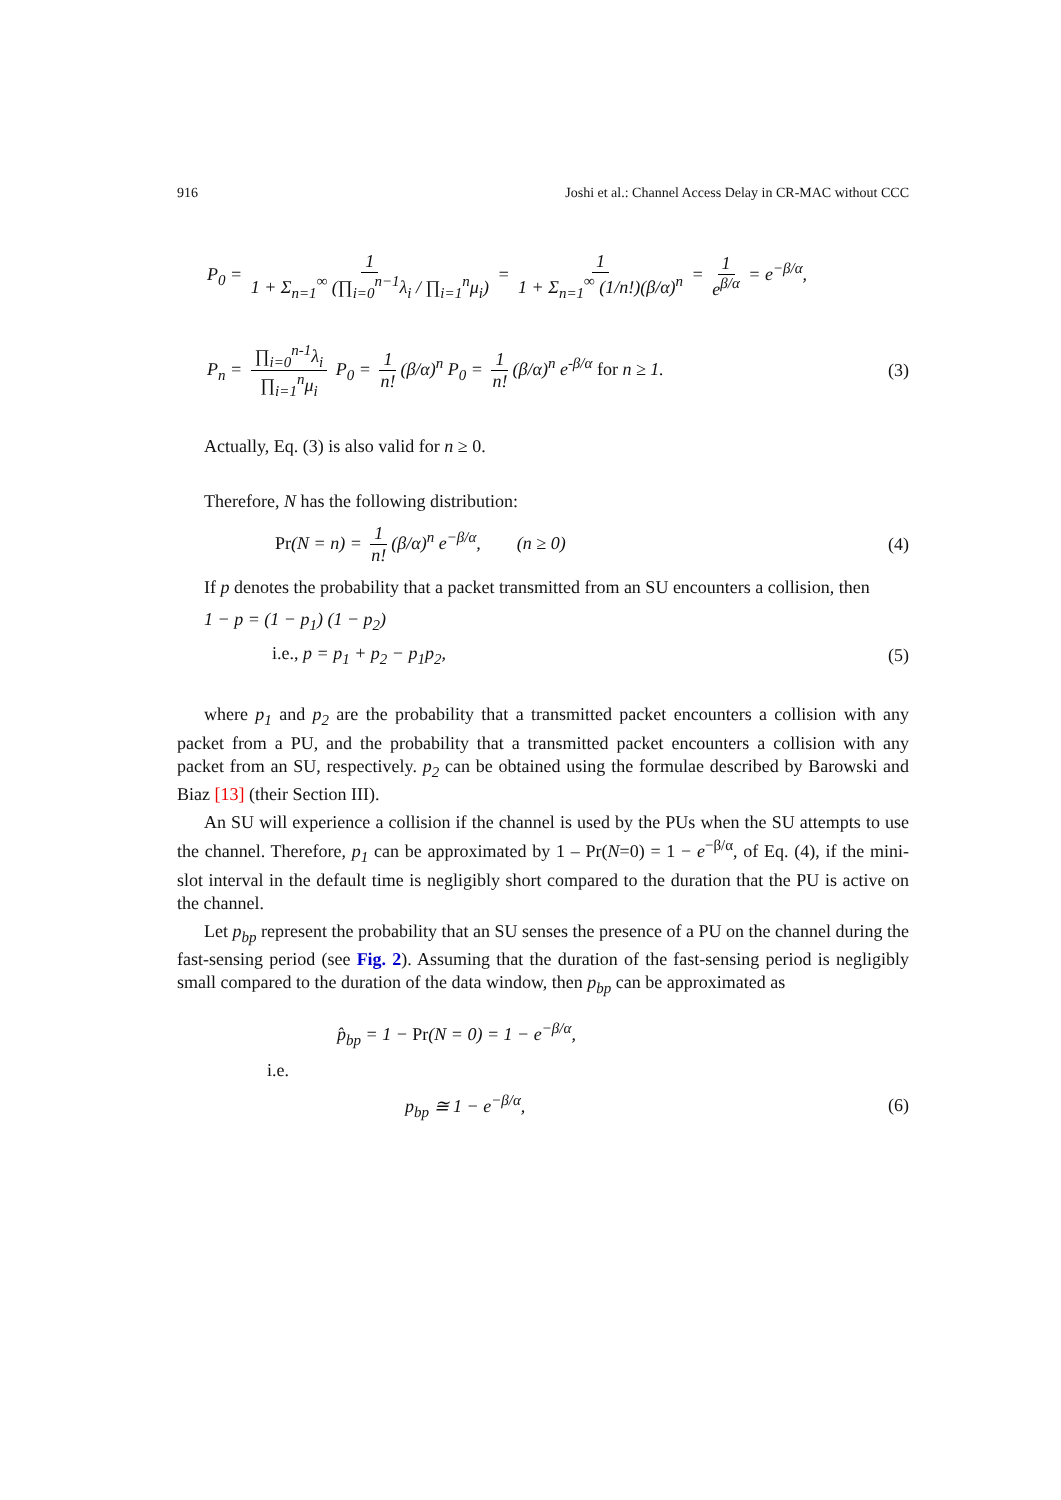916 Joshi et al.: Channel Access Delay in CR-MAC without CCC
P<sub>0</sub> = 1 1 + Σ<sub>n=1</sub><sup>∞</sup> (∏<sub>i=0</sub><sup>n−1</sup>λ<sub>i</sub> / ∏<sub>i=1</sub><sup>n</sup>μ<sub>i</sub>) = 1 1 + Σ<sub>n=1</sub><sup>∞</sup> (1/n!)(β/α)<sup>n</sup> = 1 e<sup>β/α</sup> = e<sup>−β/α</sup>,
P<sub>n</sub> = ∏<sub>i=0</sub><sup>n-1</sup>λ<sub>i</sub> ∏<sub>i=1</sub><sup>n</sup>μ<sub>i</sub> P<sub>0</sub> = 1 n! (β/α)<sup>n</sup> P<sub>0</sub> = 1 n! (β/α)<sup>n</sup> e<sup>-β/α</sup> for n ≥ 1. (3)
Actually, Eq. (3) is also valid for n ≥ 0.
Therefore, N has the following distribution:
Pr(N = n) = 1 n! (β/α)<sup>n</sup> e<sup>−β/α</sup>, (n ≥ 0) (4)
If p denotes the probability that a packet transmitted from an SU encounters a collision, then
1 − p = (1 − p<sub>1</sub>) (1 − p<sub>2</sub>)
i.e., p = p<sub>1</sub> + p<sub>2</sub> − p<sub>1</sub>p<sub>2</sub>, (5)
where p<sub>1</sub> and p<sub>2</sub> are the probability that a transmitted packet encounters a collision with any packet from a PU, and the probability that a transmitted packet encounters a collision with any packet from an SU, respectively. p<sub>2</sub> can be obtained using the formulae described by Barowski and Biaz [13] (their Section III).
An SU will experience a collision if the channel is used by the PUs when the SU attempts to use the channel. Therefore, p<sub>1</sub> can be approximated by 1 – Pr(N=0) = 1 − e<sup>−β/α</sup>, of Eq. (4), if the mini-slot interval in the default time is negligibly short compared to the duration that the PU is active on the channel.
Let p<sub>bp</sub> represent the probability that an SU senses the presence of a PU on the channel during the fast-sensing period (see Fig. 2). Assuming that the duration of the fast-sensing period is negligibly small compared to the duration of the data window, then p<sub>bp</sub> can be approximated as
p̂<sub>bp</sub> = 1 − Pr(N = 0) = 1 − e<sup>−β/α</sup>,
i.e.
p<sub>bp</sub> ≅ 1 − e<sup>−β/α</sup>, (6)